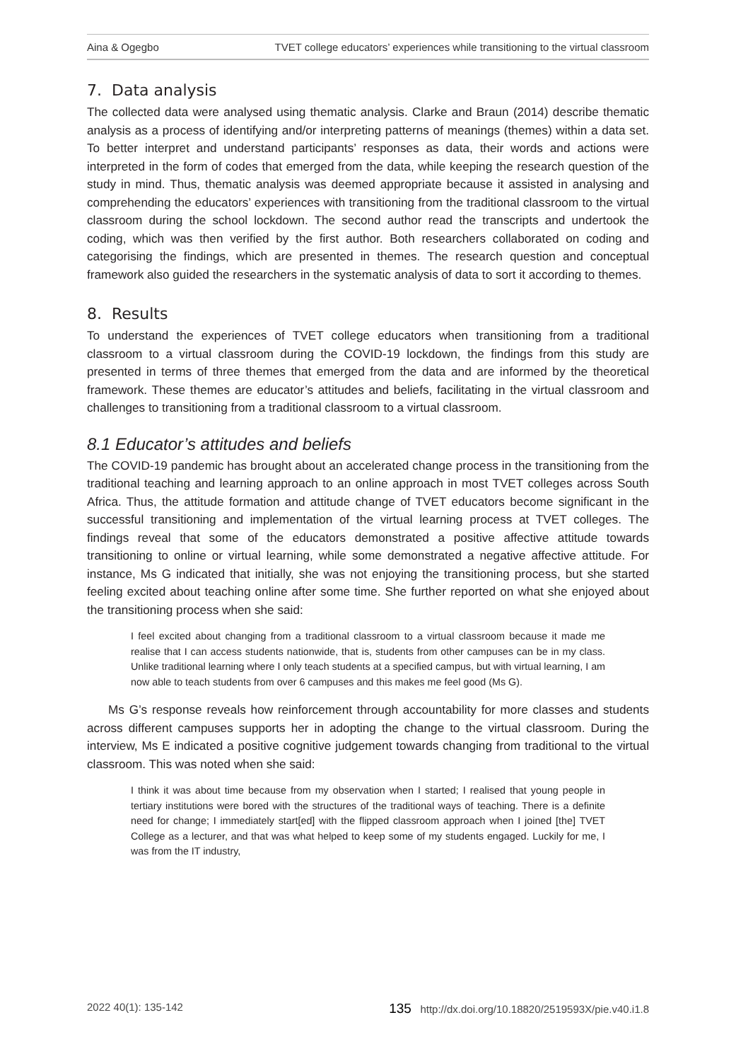Aina & Ogegbo TVET college educators’ experiences while transitioning to the virtual classroom
7. Data analysis
The collected data were analysed using thematic analysis. Clarke and Braun (2014) describe thematic analysis as a process of identifying and/or interpreting patterns of meanings (themes) within a data set. To better interpret and understand participants’ responses as data, their words and actions were interpreted in the form of codes that emerged from the data, while keeping the research question of the study in mind. Thus, thematic analysis was deemed appropriate because it assisted in analysing and comprehending the educators’ experiences with transitioning from the traditional classroom to the virtual classroom during the school lockdown. The second author read the transcripts and undertook the coding, which was then verified by the first author. Both researchers collaborated on coding and categorising the findings, which are presented in themes. The research question and conceptual framework also guided the researchers in the systematic analysis of data to sort it according to themes.
8. Results
To understand the experiences of TVET college educators when transitioning from a traditional classroom to a virtual classroom during the COVID-19 lockdown, the findings from this study are presented in terms of three themes that emerged from the data and are informed by the theoretical framework. These themes are educator’s attitudes and beliefs, facilitating in the virtual classroom and challenges to transitioning from a traditional classroom to a virtual classroom.
8.1 Educator’s attitudes and beliefs
The COVID-19 pandemic has brought about an accelerated change process in the transitioning from the traditional teaching and learning approach to an online approach in most TVET colleges across South Africa. Thus, the attitude formation and attitude change of TVET educators become significant in the successful transitioning and implementation of the virtual learning process at TVET colleges. The findings reveal that some of the educators demonstrated a positive affective attitude towards transitioning to online or virtual learning, while some demonstrated a negative affective attitude. For instance, Ms G indicated that initially, she was not enjoying the transitioning process, but she started feeling excited about teaching online after some time. She further reported on what she enjoyed about the transitioning process when she said:
I feel excited about changing from a traditional classroom to a virtual classroom because it made me realise that I can access students nationwide, that is, students from other campuses can be in my class. Unlike traditional learning where I only teach students at a specified campus, but with virtual learning, I am now able to teach students from over 6 campuses and this makes me feel good (Ms G).
Ms G’s response reveals how reinforcement through accountability for more classes and students across different campuses supports her in adopting the change to the virtual classroom. During the interview, Ms E indicated a positive cognitive judgement towards changing from traditional to the virtual classroom. This was noted when she said:
I think it was about time because from my observation when I started; I realised that young people in tertiary institutions were bored with the structures of the traditional ways of teaching. There is a definite need for change; I immediately start[ed] with the flipped classroom approach when I joined [the] TVET College as a lecturer, and that was what helped to keep some of my students engaged. Luckily for me, I was from the IT industry,
2022 40(1): 135-142 135 http://dx.doi.org/10.18820/2519593X/pie.v40.i1.8